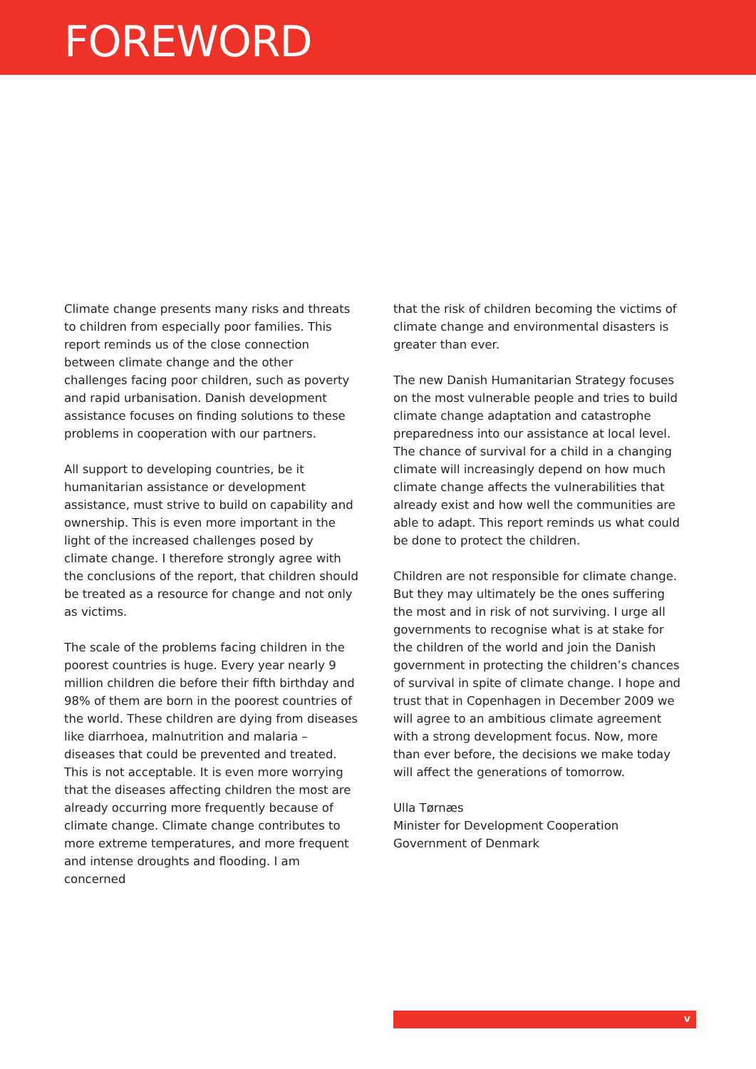FOREWORD
Climate change presents many risks and threats to children from especially poor families. This report reminds us of the close connection between climate change and the other challenges facing poor children, such as poverty and rapid urbanisation. Danish development assistance focuses on finding solutions to these problems in cooperation with our partners.
All support to developing countries, be it humanitarian assistance or development assistance, must strive to build on capability and ownership. This is even more important in the light of the increased challenges posed by climate change. I therefore strongly agree with the conclusions of the report, that children should be treated as a resource for change and not only as victims.
The scale of the problems facing children in the poorest countries is huge. Every year nearly 9 million children die before their fifth birthday and 98% of them are born in the poorest countries of the world. These children are dying from diseases like diarrhoea, malnutrition and malaria – diseases that could be prevented and treated. This is not acceptable. It is even more worrying that the diseases affecting children the most are already occurring more frequently because of climate change. Climate change contributes to more extreme temperatures, and more frequent and intense droughts and flooding. I am concerned
that the risk of children becoming the victims of climate change and environmental disasters is greater than ever.
The new Danish Humanitarian Strategy focuses on the most vulnerable people and tries to build climate change adaptation and catastrophe preparedness into our assistance at local level. The chance of survival for a child in a changing climate will increasingly depend on how much climate change affects the vulnerabilities that already exist and how well the communities are able to adapt. This report reminds us what could be done to protect the children.
Children are not responsible for climate change. But they may ultimately be the ones suffering the most and in risk of not surviving. I urge all governments to recognise what is at stake for the children of the world and join the Danish government in protecting the children’s chances of survival in spite of climate change. I hope and trust that in Copenhagen in December 2009 we will agree to an ambitious climate agreement with a strong development focus. Now, more than ever before, the decisions we make today will affect the generations of tomorrow.
Ulla Tørnæs
Minister for Development Cooperation
Government of Denmark
v